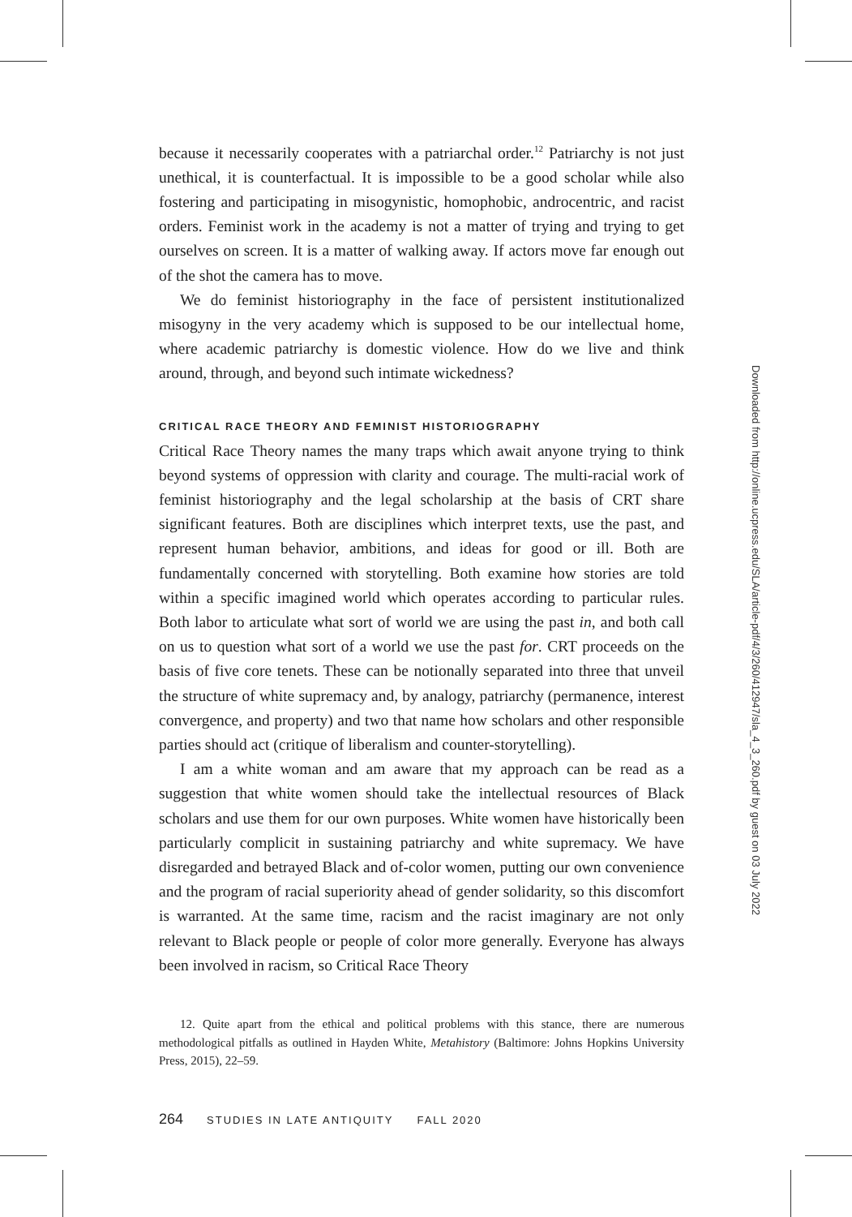because it necessarily cooperates with a patriarchal order.<sup>12</sup> Patriarchy is not just unethical, it is counterfactual. It is impossible to be a good scholar while also fostering and participating in misogynistic, homophobic, androcentric, and racist orders. Feminist work in the academy is not a matter of trying and trying to get ourselves on screen. It is a matter of walking away. If actors move far enough out of the shot the camera has to move.
We do feminist historiography in the face of persistent institutionalized misogyny in the very academy which is supposed to be our intellectual home, where academic patriarchy is domestic violence. How do we live and think around, through, and beyond such intimate wickedness?
CRITICAL RACE THEORY AND FEMINIST HISTORIOGRAPHY
Critical Race Theory names the many traps which await anyone trying to think beyond systems of oppression with clarity and courage. The multi-racial work of feminist historiography and the legal scholarship at the basis of CRT share significant features. Both are disciplines which interpret texts, use the past, and represent human behavior, ambitions, and ideas for good or ill. Both are fundamentally concerned with storytelling. Both examine how stories are told within a specific imagined world which operates according to particular rules. Both labor to articulate what sort of world we are using the past in, and both call on us to question what sort of a world we use the past for. CRT proceeds on the basis of five core tenets. These can be notionally separated into three that unveil the structure of white supremacy and, by analogy, patriarchy (permanence, interest convergence, and property) and two that name how scholars and other responsible parties should act (critique of liberalism and counter-storytelling).
I am a white woman and am aware that my approach can be read as a suggestion that white women should take the intellectual resources of Black scholars and use them for our own purposes. White women have historically been particularly complicit in sustaining patriarchy and white supremacy. We have disregarded and betrayed Black and of-color women, putting our own convenience and the program of racial superiority ahead of gender solidarity, so this discomfort is warranted. At the same time, racism and the racist imaginary are not only relevant to Black people or people of color more generally. Everyone has always been involved in racism, so Critical Race Theory
12. Quite apart from the ethical and political problems with this stance, there are numerous methodological pitfalls as outlined in Hayden White, Metahistory (Baltimore: Johns Hopkins University Press, 2015), 22–59.
264 STUDIES IN LATE ANTIQUITY FALL 2020
Downloaded from http://online.ucpress.edu/SLA/article-pdf/4/3/260/412947/sla_4_3_260.pdf by guest on 03 July 2022